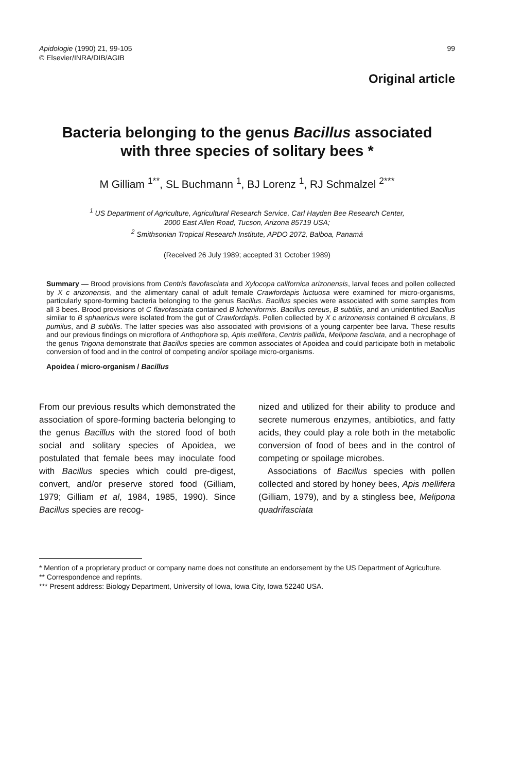Apidologie (1990) 21, 99-105
© Elsevier/INRA/DIB/AGIB
99
Original article
Bacteria belonging to the genus Bacillus associated
with three species of solitary bees *
M Gilliam <sup>1**</sup>, SL Buchmann <sup>1</sup>, BJ Lorenz <sup>1</sup>, RJ Schmalzel <sup>2***</sup>
<sup>1</sup> US Department of Agriculture, Agricultural Research Service, Carl Hayden Bee Research Center,
2000 East Allen Road, Tucson, Arizona 85719 USA;
<sup>2</sup> Smithsonian Tropical Research Institute, APDO 2072, Balboa, Panamá
(Received 26 July 1989; accepted 31 October 1989)
Summary — Brood provisions from Centris flavofasciata and Xylocopa californica arizonensis, larval feces and pollen collected by X c arizonensis, and the alimentary canal of adult female Crawfordapis luctuosa were examined for micro-organisms, particularly spore-forming bacteria belonging to the genus Bacillus. Bacillus species were associated with some samples from all 3 bees. Brood provisions of C flavofasciata contained B licheniformis. Bacillus cereus, B subtilis, and an unidentified Bacillus similar to B sphaericus were isolated from the gut of Crawfordapis. Pollen collected by X c arizonensis contained B circulans, B pumilus, and B subtilis. The latter species was also associated with provisions of a young carpenter bee larva. These results and our previous findings on microflora of Anthophora sp, Apis mellifera, Centris pallida, Melipona fasciata, and a necrophage of the genus Trigona demonstrate that Bacillus species are common associates of Apoidea and could participate both in metabolic conversion of food and in the control of competing and/or spoilage micro-organisms.
Apoidea / micro-organism / Bacillus
From our previous results which demonstrated the association of spore-forming bacteria belonging to the genus Bacillus with the stored food of both social and solitary species of Apoidea, we postulated that female bees may inoculate food with Bacillus species which could pre-digest, convert, and/or preserve stored food (Gilliam, 1979; Gilliam et al, 1984, 1985, 1990). Since Bacillus species are recog-
nized and utilized for their ability to produce and secrete numerous enzymes, antibiotics, and fatty acids, they could play a role both in the metabolic conversion of food of bees and in the control of competing or spoilage microbes.
Associations of Bacillus species with pollen collected and stored by honey bees, Apis mellifera (Gilliam, 1979), and by a stingless bee, Melipona quadrifasciata
* Mention of a proprietary product or company name does not constitute an endorsement by the US Department of Agriculture.
** Correspondence and reprints.
*** Present address: Biology Department, University of Iowa, Iowa City, Iowa 52240 USA.